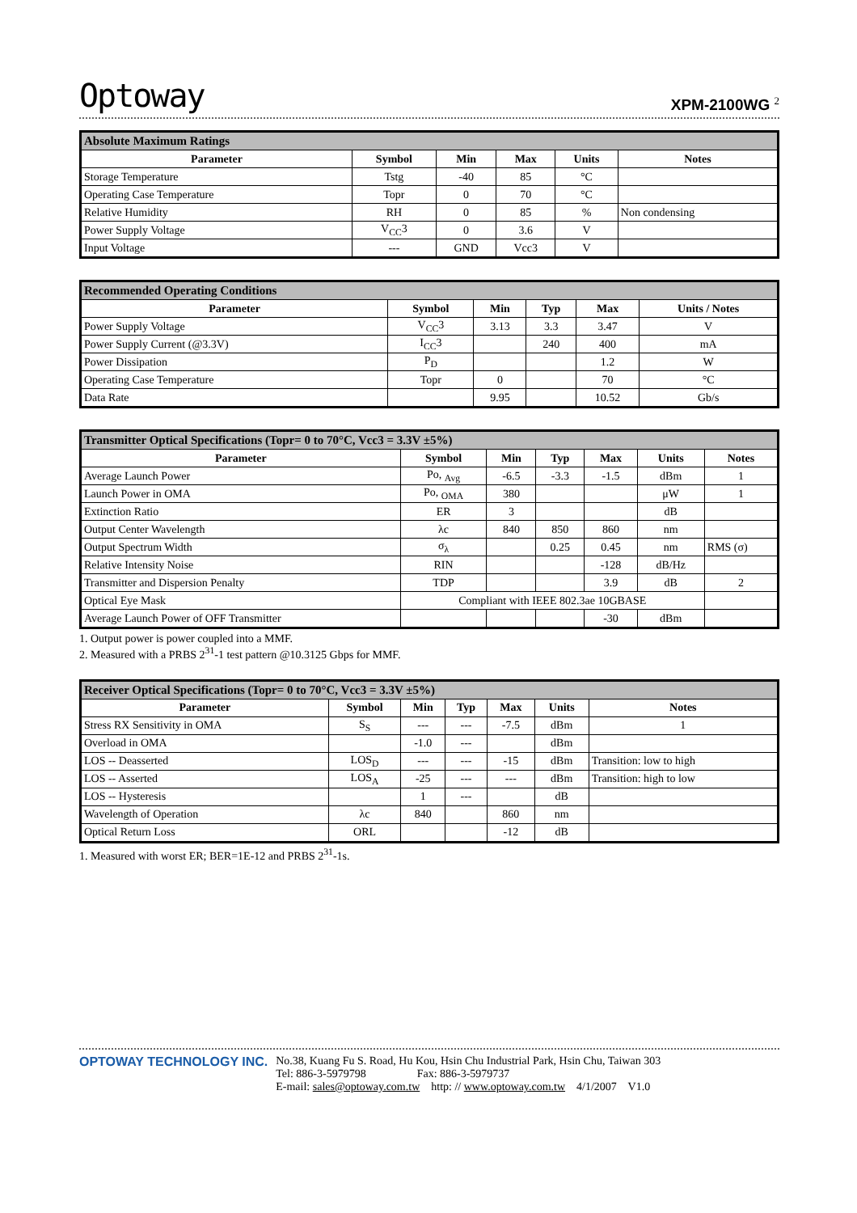Optoway XPM-2100WG <sup>2</sup>
| Absolute Maximum Ratings | | | | | |
| --- | --- | --- | --- | --- | --- |
| Parameter | Symbol | Min | Max | Units | Notes |
| Storage Temperature | Tstg | -40 | 85 | °C | |
| Operating Case Temperature | Topr | 0 | 70 | °C | |
| Relative Humidity | RH | 0 | 85 | % | Non condensing |
| Power Supply Voltage | V<sub>CC</sub>3 | 0 | 3.6 | V | |
| Input Voltage | --- | GND | Vcc3 | V | |
| Recommended Operating Conditions | | | | | |
| --- | --- | --- | --- | --- | --- |
| Parameter | Symbol | Min | Typ | Max | Units / Notes |
| Power Supply Voltage | V<sub>CC</sub>3 | 3.13 | 3.3 | 3.47 | V |
| Power Supply Current (@3.3V) | I<sub>CC</sub>3 | | 240 | 400 | mA |
| Power Dissipation | P<sub>D</sub> | | | 1.2 | W |
| Operating Case Temperature | Topr | 0 | | 70 | °C |
| Data Rate | | 9.95 | | 10.52 | Gb/s |
| Transmitter Optical Specifications (Topr= 0 to 70°C, Vcc3 = 3.3V ±5%) | | | | | | |
| --- | --- | --- | --- | --- | --- | --- |
| Parameter | Symbol | Min | Typ | Max | Units | Notes |
| Average Launch Power | Po, <sub>Avg</sub> | -6.5 | -3.3 | -1.5 | dBm | 1 |
| Launch Power in OMA | Po, <sub>OMA</sub> | 380 | | | μW | 1 |
| Extinction Ratio | ER | 3 | | | dB | |
| Output Center Wavelength | λc | 840 | 850 | 860 | nm | |
| Output Spectrum Width | σ<sub>λ</sub> | | 0.25 | 0.45 | nm | RMS (σ) |
| Relative Intensity Noise | RIN | | | -128 | dB/Hz | |
| Transmitter and Dispersion Penalty | TDP | | | 3.9 | dB | 2 |
| Optical Eye Mask | Compliant with IEEE 802.3ae 10GBASE | | | | | |
| Average Launch Power of OFF Transmitter | | | | -30 | dBm | |
1. Output power is power coupled into a MMF.
2. Measured with a PRBS 2<sup>31</sup>-1 test pattern @10.3125 Gbps for MMF.
| Receiver Optical Specifications (Topr= 0 to 70°C, Vcc3 = 3.3V ±5%) | | | | | | |
| --- | --- | --- | --- | --- | --- | --- |
| Parameter | Symbol | Min | Typ | Max | Units | Notes |
| Stress RX Sensitivity in OMA | S<sub>S</sub> | --- | --- | -7.5 | dBm | 1 |
| Overload in OMA | | -1.0 | --- | | dBm | |
| LOS -- Deasserted | LOS<sub>D</sub> | --- | --- | -15 | dBm | Transition: low to high |
| LOS -- Asserted | LOS<sub>A</sub> | -25 | --- | --- | dBm | Transition: high to low |
| LOS -- Hysteresis | | 1 | --- | | dB | |
| Wavelength of Operation | λc | 840 | | 860 | nm | |
| Optical Return Loss | ORL | | | -12 | dB | |
1. Measured with worst ER; BER=1E-12 and PRBS 2<sup>31</sup>-1s.
OPTOWAY TECHNOLOGY INC. No.38, Kuang Fu S. Road, Hu Kou, Hsin Chu Industrial Park, Hsin Chu, Taiwan 303
Tel: 886-3-5979798 Fax: 886-3-5979737
E-mail: sales@optoway.com.tw http: // www.optoway.com.tw 4/1/2007 V1.0